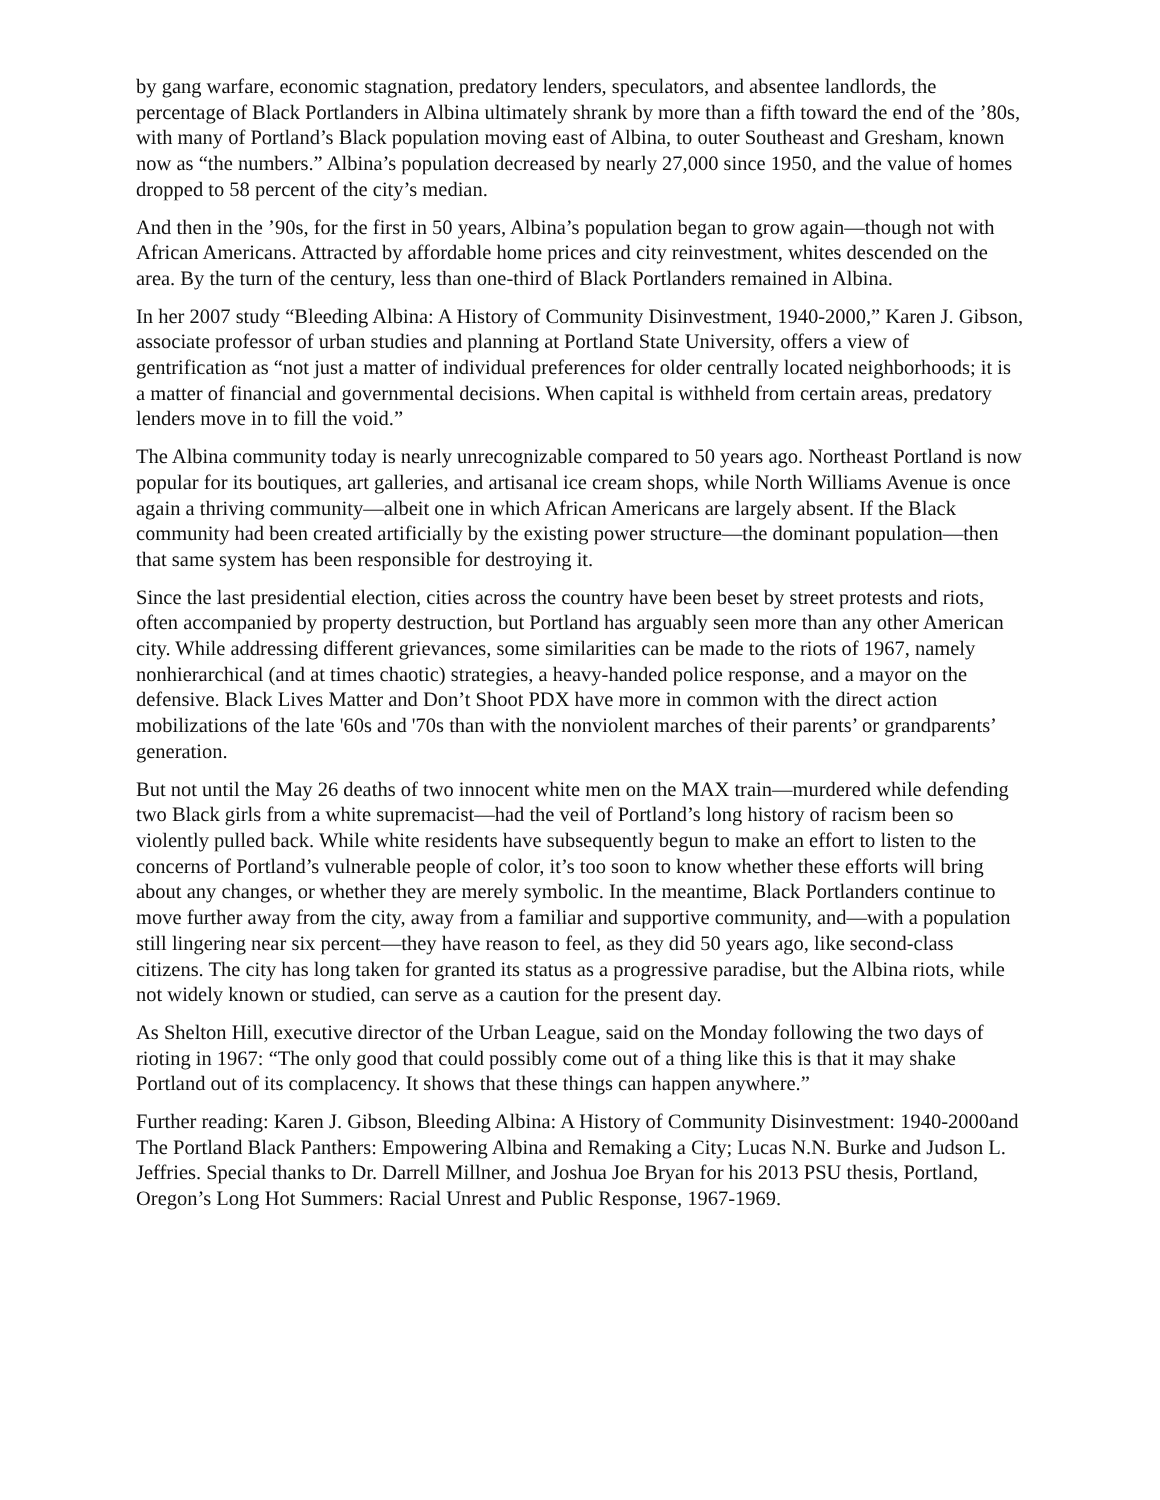by gang warfare, economic stagnation, predatory lenders, speculators, and absentee landlords, the percentage of Black Portlanders in Albina ultimately shrank by more than a fifth toward the end of the ’80s, with many of Portland’s Black population moving east of Albina, to outer Southeast and Gresham, known now as “the numbers.” Albina’s population decreased by nearly 27,000 since 1950, and the value of homes dropped to 58 percent of the city’s median.
And then in the ’90s, for the first in 50 years, Albina’s population began to grow again—though not with African Americans. Attracted by affordable home prices and city reinvestment, whites descended on the area. By the turn of the century, less than one-third of Black Portlanders remained in Albina.
In her 2007 study “Bleeding Albina: A History of Community Disinvestment, 1940-2000,” Karen J. Gibson, associate professor of urban studies and planning at Portland State University, offers a view of gentrification as “not just a matter of individual preferences for older centrally located neighborhoods; it is a matter of financial and governmental decisions. When capital is withheld from certain areas, predatory lenders move in to fill the void.”
The Albina community today is nearly unrecognizable compared to 50 years ago. Northeast Portland is now popular for its boutiques, art galleries, and artisanal ice cream shops, while North Williams Avenue is once again a thriving community—albeit one in which African Americans are largely absent. If the Black community had been created artificially by the existing power structure—the dominant population—then that same system has been responsible for destroying it.
Since the last presidential election, cities across the country have been beset by street protests and riots, often accompanied by property destruction, but Portland has arguably seen more than any other American city. While addressing different grievances, some similarities can be made to the riots of 1967, namely nonhierarchical (and at times chaotic) strategies, a heavy-handed police response, and a mayor on the defensive. Black Lives Matter and Don’t Shoot PDX have more in common with the direct action mobilizations of the late '60s and '70s than with the nonviolent marches of their parents’ or grandparents’ generation.
But not until the May 26 deaths of two innocent white men on the MAX train—murdered while defending two Black girls from a white supremacist—had the veil of Portland’s long history of racism been so violently pulled back. While white residents have subsequently begun to make an effort to listen to the concerns of Portland’s vulnerable people of color, it’s too soon to know whether these efforts will bring about any changes, or whether they are merely symbolic. In the meantime, Black Portlanders continue to move further away from the city, away from a familiar and supportive community, and—with a population still lingering near six percent—they have reason to feel, as they did 50 years ago, like second-class citizens. The city has long taken for granted its status as a progressive paradise, but the Albina riots, while not widely known or studied, can serve as a caution for the present day.
As Shelton Hill, executive director of the Urban League, said on the Monday following the two days of rioting in 1967: “The only good that could possibly come out of a thing like this is that it may shake Portland out of its complacency. It shows that these things can happen anywhere.”
Further reading: Karen J. Gibson, Bleeding Albina: A History of Community Disinvestment: 1940-2000and The Portland Black Panthers: Empowering Albina and Remaking a City; Lucas N.N. Burke and Judson L. Jeffries. Special thanks to Dr. Darrell Millner, and Joshua Joe Bryan for his 2013 PSU thesis, Portland, Oregon’s Long Hot Summers: Racial Unrest and Public Response, 1967-1969.